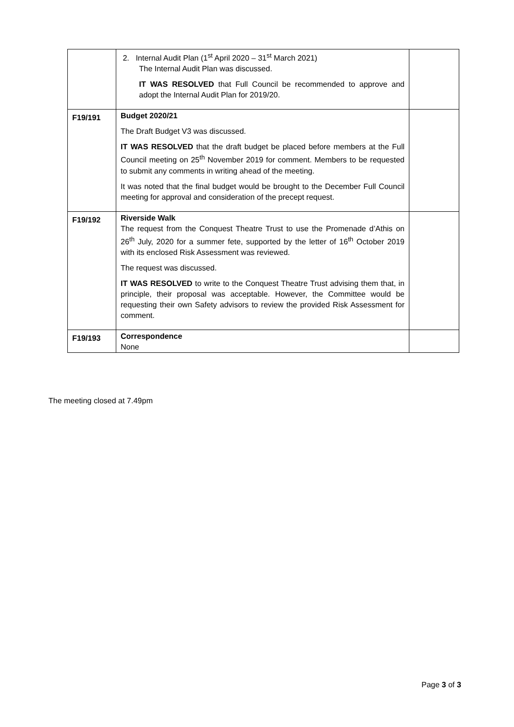| | 2. Internal Audit Plan (1<sup>st</sup> April 2020 – 31<sup>st</sup> March 2021) The Internal Audit Plan was discussed. IT WAS RESOLVED that Full Council be recommended to approve and adopt the Internal Audit Plan for 2019/20. | |
| F19/191 | Budget 2020/21 The Draft Budget V3 was discussed. IT WAS RESOLVED that the draft budget be placed before members at the Full Council meeting on 25<sup>th</sup> November 2019 for comment. Members to be requested to submit any comments in writing ahead of the meeting. It was noted that the final budget would be brought to the December Full Council meeting for approval and consideration of the precept request. | |
| F19/192 | Riverside Walk The request from the Conquest Theatre Trust to use the Promenade d’Athis on 26<sup>th</sup> July, 2020 for a summer fete, supported by the letter of 16<sup>th</sup> October 2019 with its enclosed Risk Assessment was reviewed. The request was discussed. IT WAS RESOLVED to write to the Conquest Theatre Trust advising them that, in principle, their proposal was acceptable. However, the Committee would be requesting their own Safety advisors to review the provided Risk Assessment for comment. | |
| F19/193 | Correspondence None | |
The meeting closed at 7.49pm
Page 3 of 3